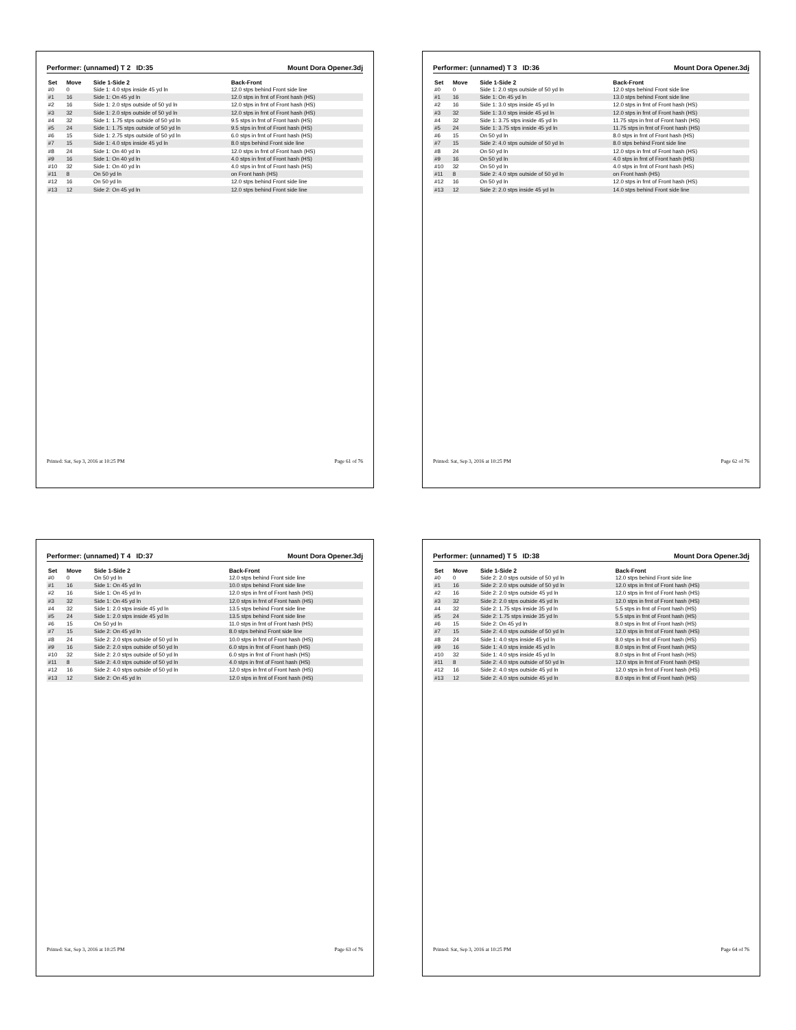Performer: (unnamed) T 2 ID:35 Mount Dora Opener.3dj
| Set | Move | Side 1-Side 2 | Back-Front |
| --- | --- | --- | --- |
| #0 | 0 | Side 1: 4.0 stps inside 45 yd ln | 12.0 stps behind Front side line |
| #1 | 16 | Side 1: On 45 yd ln | 12.0 stps in frnt of Front hash (HS) |
| #2 | 16 | Side 1: 2.0 stps outside of 50 yd ln | 12.0 stps in frnt of Front hash (HS) |
| #3 | 32 | Side 1: 2.0 stps outside of 50 yd ln | 12.0 stps in frnt of Front hash (HS) |
| #4 | 32 | Side 1: 1.75 stps outside of 50 yd ln | 9.5 stps in frnt of Front hash (HS) |
| #5 | 24 | Side 1: 1.75 stps outside of 50 yd ln | 9.5 stps in frnt of Front hash (HS) |
| #6 | 15 | Side 1: 2.75 stps outside of 50 yd ln | 6.0 stps in frnt of Front hash (HS) |
| #7 | 15 | Side 1: 4.0 stps inside 45 yd ln | 8.0 stps behind Front side line |
| #8 | 24 | Side 1: On 40 yd ln | 12.0 stps in frnt of Front hash (HS) |
| #9 | 16 | Side 1: On 40 yd ln | 4.0 stps in frnt of Front hash (HS) |
| #10 | 32 | Side 1: On 40 yd ln | 4.0 stps in frnt of Front hash (HS) |
| #11 | 8 | On 50 yd ln | on Front hash (HS) |
| #12 | 16 | On 50 yd ln | 12.0 stps behind Front side line |
| #13 | 12 | Side 2: On 45 yd ln | 12.0 stps behind Front side line |
Printed: Sat, Sep 3, 2016 at 10:25 PM Page 61 of 76
Performer: (unnamed) T 3 ID:36 Mount Dora Opener.3dj
| Set | Move | Side 1-Side 2 | Back-Front |
| --- | --- | --- | --- |
| #0 | 0 | Side 1: 2.0 stps outside of 50 yd ln | 12.0 stps behind Front side line |
| #1 | 16 | Side 1: On 45 yd ln | 13.0 stps behind Front side line |
| #2 | 16 | Side 1: 3.0 stps inside 45 yd ln | 12.0 stps in frnt of Front hash (HS) |
| #3 | 32 | Side 1: 3.0 stps inside 45 yd ln | 12.0 stps in frnt of Front hash (HS) |
| #4 | 32 | Side 1: 3.75 stps inside 45 yd ln | 11.75 stps in frnt of Front hash (HS) |
| #5 | 24 | Side 1: 3.75 stps inside 45 yd ln | 11.75 stps in frnt of Front hash (HS) |
| #6 | 15 | On 50 yd ln | 8.0 stps in frnt of Front hash (HS) |
| #7 | 15 | Side 2: 4.0 stps outside of 50 yd ln | 8.0 stps behind Front side line |
| #8 | 24 | On 50 yd ln | 12.0 stps in frnt of Front hash (HS) |
| #9 | 16 | On 50 yd ln | 4.0 stps in frnt of Front hash (HS) |
| #10 | 32 | On 50 yd ln | 4.0 stps in frnt of Front hash (HS) |
| #11 | 8 | Side 2: 4.0 stps outside of 50 yd ln | on Front hash (HS) |
| #12 | 16 | On 50 yd ln | 12.0 stps in frnt of Front hash (HS) |
| #13 | 12 | Side 2: 2.0 stps inside 45 yd ln | 14.0 stps behind Front side line |
Printed: Sat, Sep 3, 2016 at 10:25 PM Page 62 of 76
Performer: (unnamed) T 4 ID:37 Mount Dora Opener.3dj
| Set | Move | Side 1-Side 2 | Back-Front |
| --- | --- | --- | --- |
| #0 | 0 | On 50 yd ln | 12.0 stps behind Front side line |
| #1 | 16 | Side 1: On 45 yd ln | 10.0 stps behind Front side line |
| #2 | 16 | Side 1: On 45 yd ln | 12.0 stps in frnt of Front hash (HS) |
| #3 | 32 | Side 1: On 45 yd ln | 12.0 stps in frnt of Front hash (HS) |
| #4 | 32 | Side 1: 2.0 stps inside 45 yd ln | 13.5 stps behind Front side line |
| #5 | 24 | Side 1: 2.0 stps inside 45 yd ln | 13.5 stps behind Front side line |
| #6 | 15 | On 50 yd ln | 11.0 stps in frnt of Front hash (HS) |
| #7 | 15 | Side 2: On 45 yd ln | 8.0 stps behind Front side line |
| #8 | 24 | Side 2: 2.0 stps outside of 50 yd ln | 10.0 stps in frnt of Front hash (HS) |
| #9 | 16 | Side 2: 2.0 stps outside of 50 yd ln | 6.0 stps in frnt of Front hash (HS) |
| #10 | 32 | Side 2: 2.0 stps outside of 50 yd ln | 6.0 stps in frnt of Front hash (HS) |
| #11 | 8 | Side 2: 4.0 stps outside of 50 yd ln | 4.0 stps in frnt of Front hash (HS) |
| #12 | 16 | Side 2: 4.0 stps outside of 50 yd ln | 12.0 stps in frnt of Front hash (HS) |
| #13 | 12 | Side 2: On 45 yd ln | 12.0 stps in frnt of Front hash (HS) |
Printed: Sat, Sep 3, 2016 at 10:25 PM Page 63 of 76
Performer: (unnamed) T 5 ID:38 Mount Dora Opener.3dj
| Set | Move | Side 1-Side 2 | Back-Front |
| --- | --- | --- | --- |
| #0 | 0 | Side 2: 2.0 stps outside of 50 yd ln | 12.0 stps behind Front side line |
| #1 | 16 | Side 2: 2.0 stps outside of 50 yd ln | 12.0 stps in frnt of Front hash (HS) |
| #2 | 16 | Side 2: 2.0 stps outside 45 yd ln | 12.0 stps in frnt of Front hash (HS) |
| #3 | 32 | Side 2: 2.0 stps outside 45 yd ln | 12.0 stps in frnt of Front hash (HS) |
| #4 | 32 | Side 2: 1.75 stps inside 35 yd ln | 5.5 stps in frnt of Front hash (HS) |
| #5 | 24 | Side 2: 1.75 stps inside 35 yd ln | 5.5 stps in frnt of Front hash (HS) |
| #6 | 15 | Side 2: On 45 yd ln | 8.0 stps in frnt of Front hash (HS) |
| #7 | 15 | Side 2: 4.0 stps outside of 50 yd ln | 12.0 stps in frnt of Front hash (HS) |
| #8 | 24 | Side 1: 4.0 stps inside 45 yd ln | 8.0 stps in frnt of Front hash (HS) |
| #9 | 16 | Side 1: 4.0 stps inside 45 yd ln | 8.0 stps in frnt of Front hash (HS) |
| #10 | 32 | Side 1: 4.0 stps inside 45 yd ln | 8.0 stps in frnt of Front hash (HS) |
| #11 | 8 | Side 2: 4.0 stps outside of 50 yd ln | 12.0 stps in frnt of Front hash (HS) |
| #12 | 16 | Side 2: 4.0 stps outside 45 yd ln | 12.0 stps in frnt of Front hash (HS) |
| #13 | 12 | Side 2: 4.0 stps outside 45 yd ln | 8.0 stps in frnt of Front hash (HS) |
Printed: Sat, Sep 3, 2016 at 10:25 PM Page 64 of 76